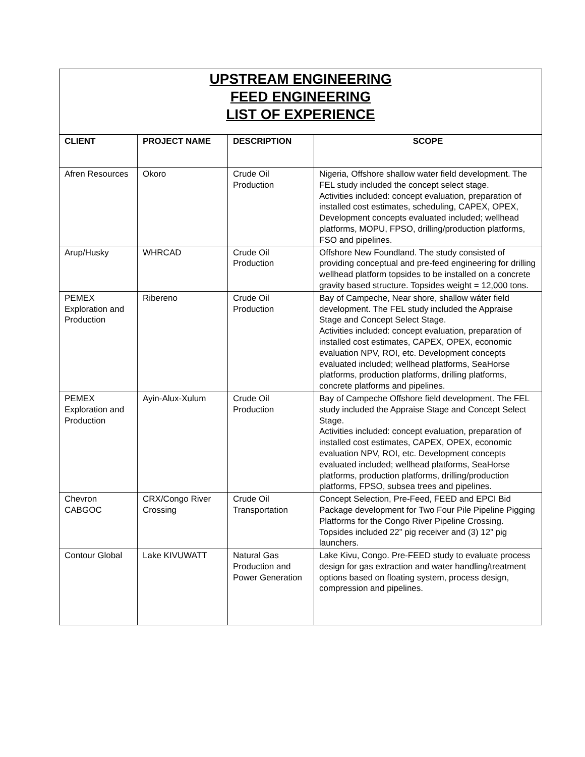| UPSTREAM ENGINEERING FEED ENGINEERING LIST OF EXPERIENCE | | | |
| CLIENT | PROJECT NAME | DESCRIPTION | SCOPE |
| Afren Resources | Okoro | Crude Oil Production | Nigeria, Offshore shallow water field development. The FEL study included the concept select stage. Activities included: concept evaluation, preparation of installed cost estimates, scheduling, CAPEX, OPEX, Development concepts evaluated included; wellhead platforms, MOPU, FPSO, drilling/production platforms, FSO and pipelines. |
| Arup/Husky | WHRCAD | Crude Oil Production | Offshore New Foundland. The study consisted of providing conceptual and pre-feed engineering for drilling wellhead platform topsides to be installed on a concrete gravity based structure. Topsides weight = 12,000 tons. |
| PEMEX Exploration and Production | Ribereno | Crude Oil Production | Bay of Campeche, Near shore, shallow wáter field development. The FEL study included the Appraise Stage and Concept Select Stage. Activities included: concept evaluation, preparation of installed cost estimates, CAPEX, OPEX, economic evaluation NPV, ROI, etc. Development concepts evaluated included; wellhead platforms, SeaHorse platforms, production platforms, drilling platforms, concrete platforms and pipelines. |
| PEMEX Exploration and Production | Ayin-Alux-Xulum | Crude Oil Production | Bay of Campeche Offshore field development. The FEL study included the Appraise Stage and Concept Select Stage. Activities included: concept evaluation, preparation of installed cost estimates, CAPEX, OPEX, economic evaluation NPV, ROI, etc. Development concepts evaluated included; wellhead platforms, SeaHorse platforms, production platforms, drilling/production platforms, FPSO, subsea trees and pipelines. |
| Chevron CABGOC | CRX/Congo River Crossing | Crude Oil Transportation | Concept Selection, Pre-Feed, FEED and EPCI Bid Package development for Two Four Pile Pipeline Pigging Platforms for the Congo River Pipeline Crossing. Topsides included 22” pig receiver and (3) 12” pig launchers. |
| Contour Global | Lake KIVUWATT | Natural Gas Production and Power Generation | Lake Kivu, Congo. Pre-FEED study to evaluate process design for gas extraction and water handling/treatment options based on floating system, process design, compression and pipelines. |